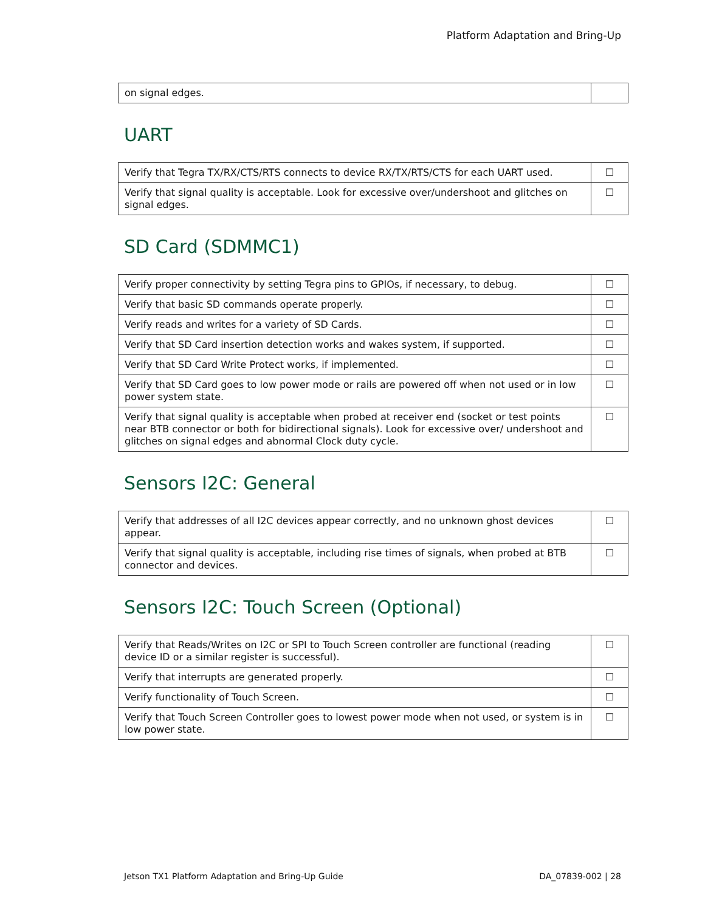Platform Adaptation and Bring-Up
| on signal edges. | |
UART
| Verify that Tegra TX/RX/CTS/RTS connects to device RX/TX/RTS/CTS for each UART used. | ☐ |
| Verify that signal quality is acceptable. Look for excessive over/undershoot and glitches on signal edges. | ☐ |
SD Card (SDMMC1)
| Verify proper connectivity by setting Tegra pins to GPIOs, if necessary, to debug. | ☐ |
| Verify that basic SD commands operate properly. | ☐ |
| Verify reads and writes for a variety of SD Cards. | ☐ |
| Verify that SD Card insertion detection works and wakes system, if supported. | ☐ |
| Verify that SD Card Write Protect works, if implemented. | ☐ |
| Verify that SD Card goes to low power mode or rails are powered off when not used or in low power system state. | ☐ |
| Verify that signal quality is acceptable when probed at receiver end (socket or test points near BTB connector or both for bidirectional signals). Look for excessive over/ undershoot and glitches on signal edges and abnormal Clock duty cycle. | ☐ |
Sensors I2C: General
| Verify that addresses of all I2C devices appear correctly, and no unknown ghost devices appear. | ☐ |
| Verify that signal quality is acceptable, including rise times of signals, when probed at BTB connector and devices. | ☐ |
Sensors I2C: Touch Screen (Optional)
| Verify that Reads/Writes on I2C or SPI to Touch Screen controller are functional (reading device ID or a similar register is successful). | ☐ |
| Verify that interrupts are generated properly. | ☐ |
| Verify functionality of Touch Screen. | ☐ |
| Verify that Touch Screen Controller goes to lowest power mode when not used, or system is in low power state. | ☐ |
Jetson TX1 Platform Adaptation and Bring-Up Guide DA_07839-002 | 28